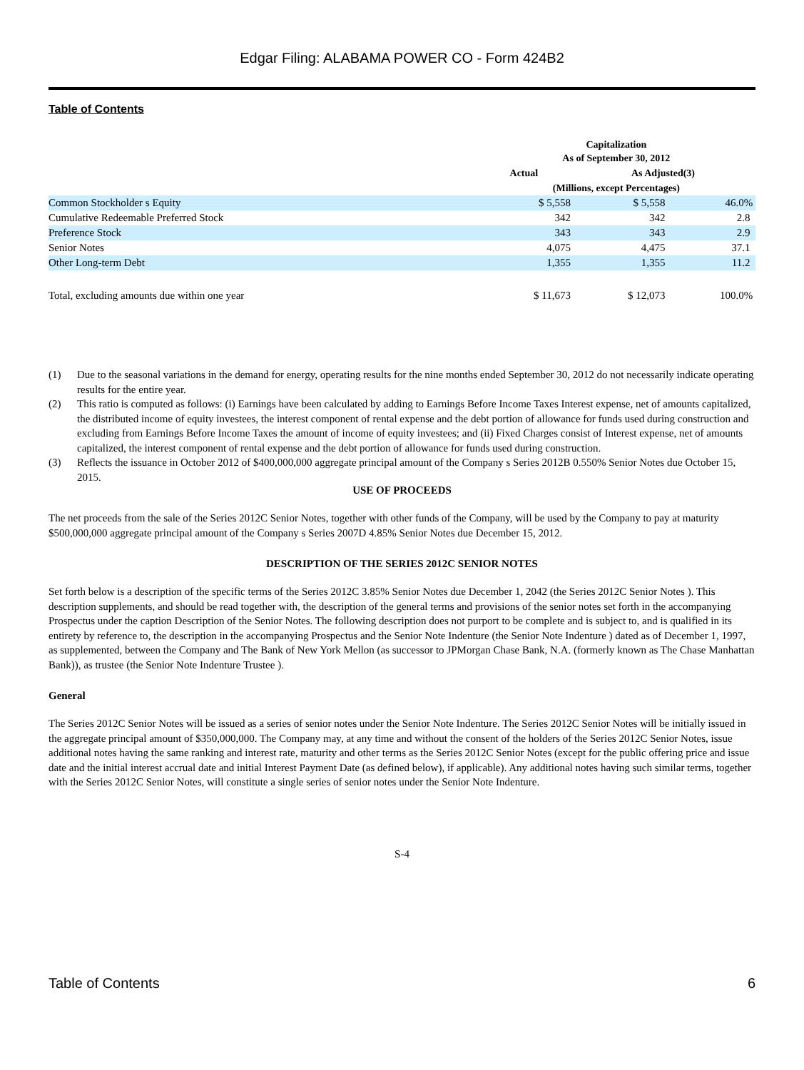Edgar Filing: ALABAMA POWER CO - Form 424B2
Table of Contents
| | Capitalization As of September 30, 2012 | | |
| --- | --- | --- | --- |
| | Actual | As Adjusted(3) | |
| | (Millions, except Percentages) | | |
| Common Stockholder s Equity | $ 5,558 | $ 5,558 | 46.0% |
| Cumulative Redeemable Preferred Stock | 342 | 342 | 2.8 |
| Preference Stock | 343 | 343 | 2.9 |
| Senior Notes | 4,075 | 4,475 | 37.1 |
| Other Long-term Debt | 1,355 | 1,355 | 11.2 |
| Total, excluding amounts due within one year | $ 11,673 | $ 12,073 | 100.0% |
(1) Due to the seasonal variations in the demand for energy, operating results for the nine months ended September 30, 2012 do not necessarily indicate operating results for the entire year.
(2) This ratio is computed as follows: (i) Earnings have been calculated by adding to Earnings Before Income Taxes Interest expense, net of amounts capitalized, the distributed income of equity investees, the interest component of rental expense and the debt portion of allowance for funds used during construction and excluding from Earnings Before Income Taxes the amount of income of equity investees; and (ii) Fixed Charges consist of Interest expense, net of amounts capitalized, the interest component of rental expense and the debt portion of allowance for funds used during construction.
(3) Reflects the issuance in October 2012 of $400,000,000 aggregate principal amount of the Company s Series 2012B 0.550% Senior Notes due October 15, 2015.
USE OF PROCEEDS
The net proceeds from the sale of the Series 2012C Senior Notes, together with other funds of the Company, will be used by the Company to pay at maturity $500,000,000 aggregate principal amount of the Company s Series 2007D 4.85% Senior Notes due December 15, 2012.
DESCRIPTION OF THE SERIES 2012C SENIOR NOTES
Set forth below is a description of the specific terms of the Series 2012C 3.85% Senior Notes due December 1, 2042 (the Series 2012C Senior Notes ). This description supplements, and should be read together with, the description of the general terms and provisions of the senior notes set forth in the accompanying Prospectus under the caption Description of the Senior Notes. The following description does not purport to be complete and is subject to, and is qualified in its entirety by reference to, the description in the accompanying Prospectus and the Senior Note Indenture (the Senior Note Indenture ) dated as of December 1, 1997, as supplemented, between the Company and The Bank of New York Mellon (as successor to JPMorgan Chase Bank, N.A. (formerly known as The Chase Manhattan Bank)), as trustee (the Senior Note Indenture Trustee ).
General
The Series 2012C Senior Notes will be issued as a series of senior notes under the Senior Note Indenture. The Series 2012C Senior Notes will be initially issued in the aggregate principal amount of $350,000,000. The Company may, at any time and without the consent of the holders of the Series 2012C Senior Notes, issue additional notes having the same ranking and interest rate, maturity and other terms as the Series 2012C Senior Notes (except for the public offering price and issue date and the initial interest accrual date and initial Interest Payment Date (as defined below), if applicable). Any additional notes having such similar terms, together with the Series 2012C Senior Notes, will constitute a single series of senior notes under the Senior Note Indenture.
S-4
Table of Contents 6